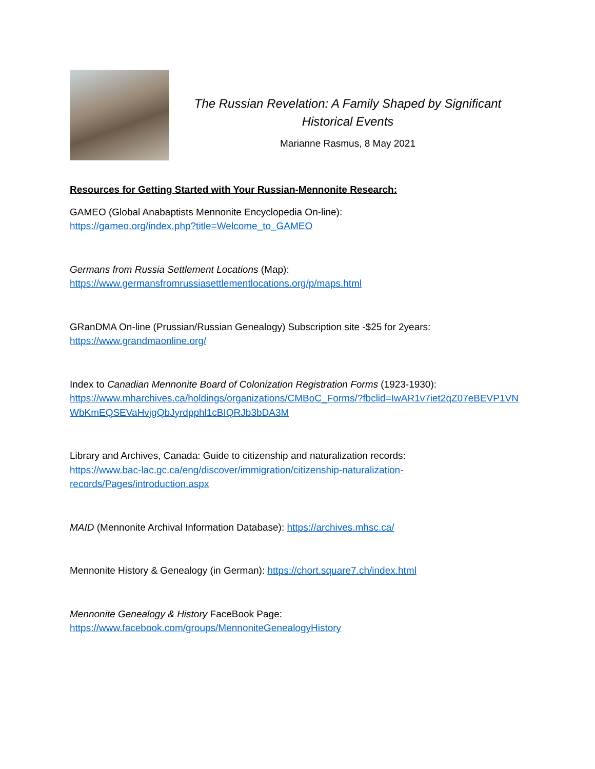The Russian Revelation: A Family Shaped by Significant Historical Events
Marianne Rasmus, 8 May 2021
Resources for Getting Started with Your Russian-Mennonite Research:
GAMEO (Global Anabaptists Mennonite Encyclopedia On-line):
https://gameo.org/index.php?title=Welcome_to_GAMEO
Germans from Russia Settlement Locations (Map):
https://www.germansfromrussiasettlementlocations.org/p/maps.html
GRanDMA On-line (Prussian/Russian Genealogy) Subscription site -$25 for 2years:
https://www.grandmaonline.org/
Index to Canadian Mennonite Board of Colonization Registration Forms (1923-1930):
https://www.mharchives.ca/holdings/organizations/CMBoC_Forms/?fbclid=IwAR1v7iet2qZ07eBEVP1VN WbKmEQSEVaHvjgQbJyrdpphl1cBIQRJb3bDA3M
Library and Archives, Canada: Guide to citizenship and naturalization records:
https://www.bac-lac.gc.ca/eng/discover/immigration/citizenship-naturalization-
records/Pages/introduction.aspx
MAID (Mennonite Archival Information Database): https://archives.mhsc.ca/
Mennonite History & Genealogy (in German): https://chort.square7.ch/index.html
Mennonite Genealogy & History FaceBook Page:
https://www.facebook.com/groups/MennoniteGenealogyHistory